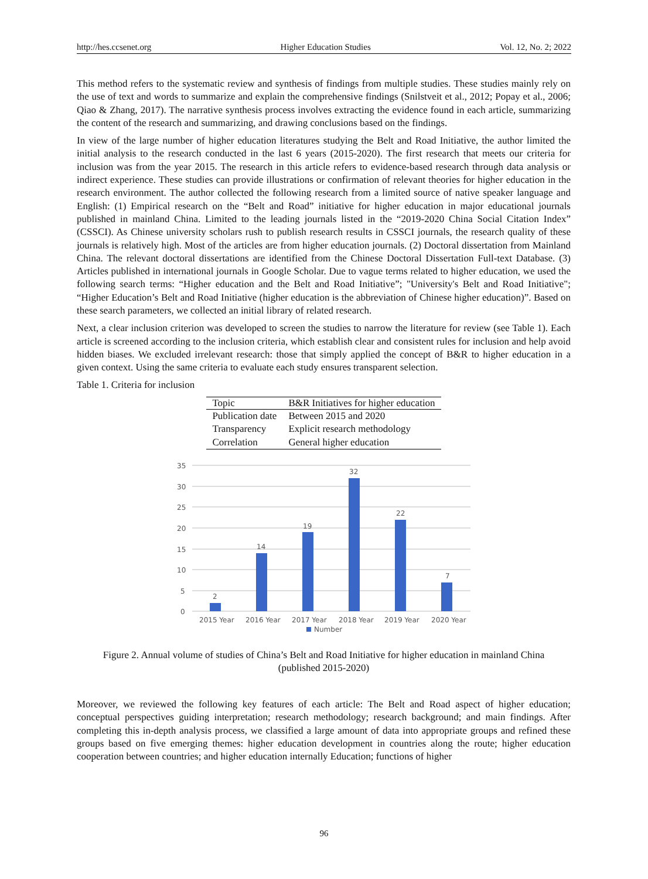http://hes.ccsenet.org Higher Education Studies Vol. 12, No. 2; 2022
This method refers to the systematic review and synthesis of findings from multiple studies. These studies mainly rely on the use of text and words to summarize and explain the comprehensive findings (Snilstveit et al., 2012; Popay et al., 2006; Qiao & Zhang, 2017). The narrative synthesis process involves extracting the evidence found in each article, summarizing the content of the research and summarizing, and drawing conclusions based on the findings.
In view of the large number of higher education literatures studying the Belt and Road Initiative, the author limited the initial analysis to the research conducted in the last 6 years (2015-2020). The first research that meets our criteria for inclusion was from the year 2015. The research in this article refers to evidence-based research through data analysis or indirect experience. These studies can provide illustrations or confirmation of relevant theories for higher education in the research environment. The author collected the following research from a limited source of native speaker language and English: (1) Empirical research on the “Belt and Road” initiative for higher education in major educational journals published in mainland China. Limited to the leading journals listed in the “2019-2020 China Social Citation Index” (CSSCI). As Chinese university scholars rush to publish research results in CSSCI journals, the research quality of these journals is relatively high. Most of the articles are from higher education journals. (2) Doctoral dissertation from Mainland China. The relevant doctoral dissertations are identified from the Chinese Doctoral Dissertation Full-text Database. (3) Articles published in international journals in Google Scholar. Due to vague terms related to higher education, we used the following search terms: “Higher education and the Belt and Road Initiative”; "University's Belt and Road Initiative"; “Higher Education’s Belt and Road Initiative (higher education is the abbreviation of Chinese higher education)”. Based on these search parameters, we collected an initial library of related research.
Next, a clear inclusion criterion was developed to screen the studies to narrow the literature for review (see Table 1). Each article is screened according to the inclusion criteria, which establish clear and consistent rules for inclusion and help avoid hidden biases. We excluded irrelevant research: those that simply applied the concept of B&R to higher education in a given context. Using the same criteria to evaluate each study ensures transparent selection.
Table 1. Criteria for inclusion
| Topic | B&R Initiatives for higher education |
| --- | --- |
| Publication date | Between 2015 and 2020 |
| Transparency | Explicit research methodology |
| Correlation | General higher education |
35
30
25
20
15
10
5
0
2
14
19
32
22
7
2015 Year
2016 Year
2017 Year
2018 Year
2019 Year
2020 Year
Number
Figure 2. Annual volume of studies of China’s Belt and Road Initiative for higher education in mainland China
(published 2015-2020)
Moreover, we reviewed the following key features of each article: The Belt and Road aspect of higher education; conceptual perspectives guiding interpretation; research methodology; research background; and main findings. After completing this in-depth analysis process, we classified a large amount of data into appropriate groups and refined these groups based on five emerging themes: higher education development in countries along the route; higher education cooperation between countries; and higher education internally Education; functions of higher
96